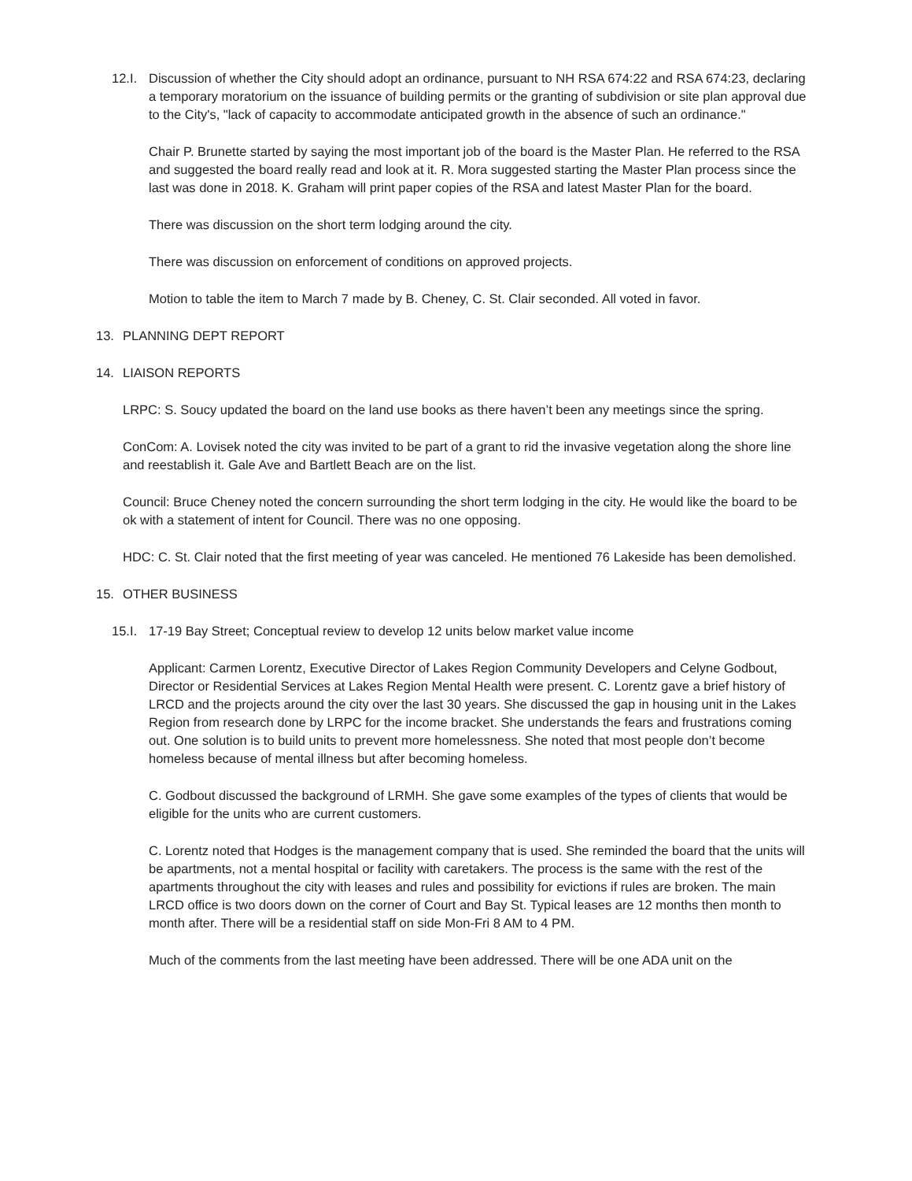12.I. Discussion of whether the City should adopt an ordinance, pursuant to NH RSA 674:22 and RSA 674:23, declaring a temporary moratorium on the issuance of building permits or the granting of subdivision or site plan approval due to the City's, "lack of capacity to accommodate anticipated growth in the absence of such an ordinance."
Chair P. Brunette started by saying the most important job of the board is the Master Plan. He referred to the RSA and suggested the board really read and look at it. R. Mora suggested starting the Master Plan process since the last was done in 2018. K. Graham will print paper copies of the RSA and latest Master Plan for the board.
There was discussion on the short term lodging around the city.
There was discussion on enforcement of conditions on approved projects.
Motion to table the item to March 7 made by B. Cheney, C. St. Clair seconded. All voted in favor.
13. PLANNING DEPT REPORT
14. LIAISON REPORTS
LRPC: S. Soucy updated the board on the land use books as there haven’t been any meetings since the spring.
ConCom: A. Lovisek noted the city was invited to be part of a grant to rid the invasive vegetation along the shore line and reestablish it. Gale Ave and Bartlett Beach are on the list.
Council: Bruce Cheney noted the concern surrounding the short term lodging in the city. He would like the board to be ok with a statement of intent for Council. There was no one opposing.
HDC: C. St. Clair noted that the first meeting of year was canceled. He mentioned 76 Lakeside has been demolished.
15. OTHER BUSINESS
15.I. 17-19 Bay Street; Conceptual review to develop 12 units below market value income
Applicant: Carmen Lorentz, Executive Director of Lakes Region Community Developers and Celyne Godbout, Director or Residential Services at Lakes Region Mental Health were present. C. Lorentz gave a brief history of LRCD and the projects around the city over the last 30 years. She discussed the gap in housing unit in the Lakes Region from research done by LRPC for the income bracket. She understands the fears and frustrations coming out. One solution is to build units to prevent more homelessness. She noted that most people don’t become homeless because of mental illness but after becoming homeless.
C. Godbout discussed the background of LRMH. She gave some examples of the types of clients that would be eligible for the units who are current customers.
C. Lorentz noted that Hodges is the management company that is used. She reminded the board that the units will be apartments, not a mental hospital or facility with caretakers. The process is the same with the rest of the apartments throughout the city with leases and rules and possibility for evictions if rules are broken. The main LRCD office is two doors down on the corner of Court and Bay St. Typical leases are 12 months then month to month after. There will be a residential staff on side Mon-Fri 8 AM to 4 PM.
Much of the comments from the last meeting have been addressed. There will be one ADA unit on the